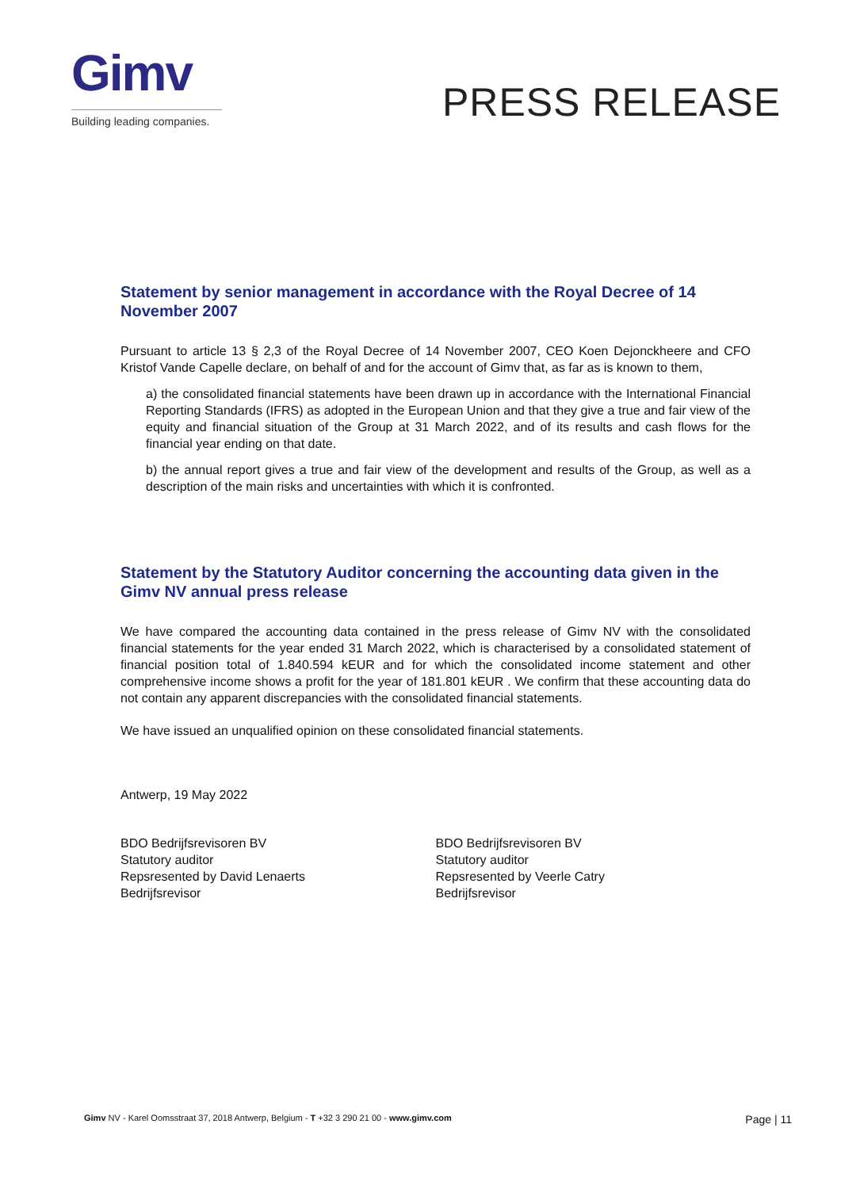Gimv
Building leading companies.
PRESS RELEASE
Statement by senior management in accordance with the Royal Decree of 14 November 2007
Pursuant to article 13 § 2,3 of the Royal Decree of 14 November 2007, CEO Koen Dejonckheere and CFO Kristof Vande Capelle declare, on behalf of and for the account of Gimv that, as far as is known to them,
a) the consolidated financial statements have been drawn up in accordance with the International Financial Reporting Standards (IFRS) as adopted in the European Union and that they give a true and fair view of the equity and financial situation of the Group at 31 March 2022, and of its results and cash flows for the financial year ending on that date.
b) the annual report gives a true and fair view of the development and results of the Group, as well as a description of the main risks and uncertainties with which it is confronted.
Statement by the Statutory Auditor concerning the accounting data given in the Gimv NV annual press release
We have compared the accounting data contained in the press release of Gimv NV with the consolidated financial statements for the year ended 31 March 2022, which is characterised by a consolidated statement of financial position total of 1.840.594 kEUR and for which the consolidated income statement and other comprehensive income shows a profit for the year of 181.801 kEUR . We confirm that these accounting data do not contain any apparent discrepancies with the consolidated financial statements.
We have issued an unqualified opinion on these consolidated financial statements.
Antwerp, 19 May 2022
BDO Bedrijfsrevisoren BV
Statutory auditor
Repsresented by David Lenaerts
Bedrijfsrevisor
BDO Bedrijfsrevisoren BV
Statutory auditor
Repsresented by Veerle Catry
Bedrijfsrevisor
Gimv NV - Karel Oomsstraat 37, 2018 Antwerp, Belgium - T +32 3 290 21 00 - www.gimv.com Page | 11